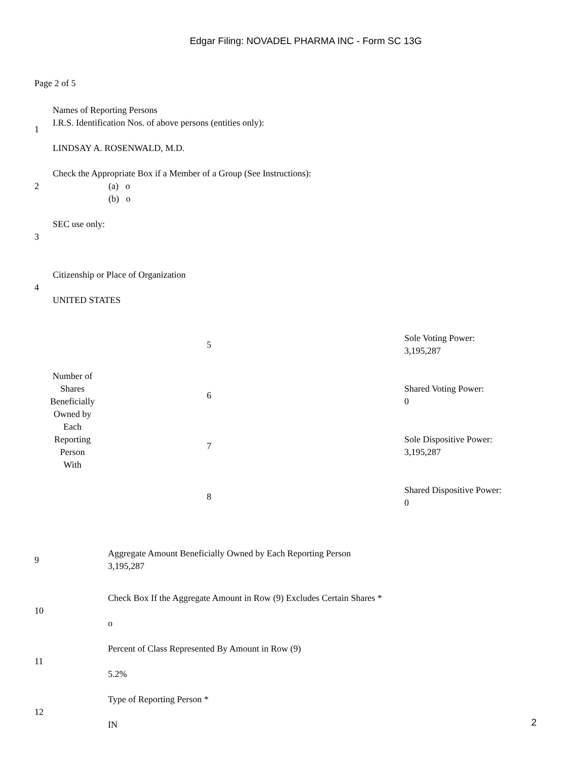Edgar Filing: NOVADEL PHARMA INC - Form SC 13G
Page 2 of 5
| 1 | Names of Reporting Persons I.R.S. Identification Nos. of above persons (entities only): LINDSAY A. ROSENWALD, M.D. |
| 2 | Check the Appropriate Box if a Member of a Group (See Instructions): (a) o (b) o |
| 3 | SEC use only: |
| 4 | Citizenship or Place of Organization UNITED STATES |
| Number of Shares Beneficially Owned by Each Reporting Person With | 5 | Sole Voting Power: 3,195,287 |
| | 6 | Shared Voting Power: 0 |
| | 7 | Sole Dispositive Power: 3,195,287 |
| | 8 | Shared Dispositive Power: 0 |
| 9 | Aggregate Amount Beneficially Owned by Each Reporting Person 3,195,287 |
| 10 | Check Box If the Aggregate Amount in Row (9) Excludes Certain Shares * o |
| 11 | Percent of Class Represented By Amount in Row (9) 5.2% |
| 12 | Type of Reporting Person * IN |
2